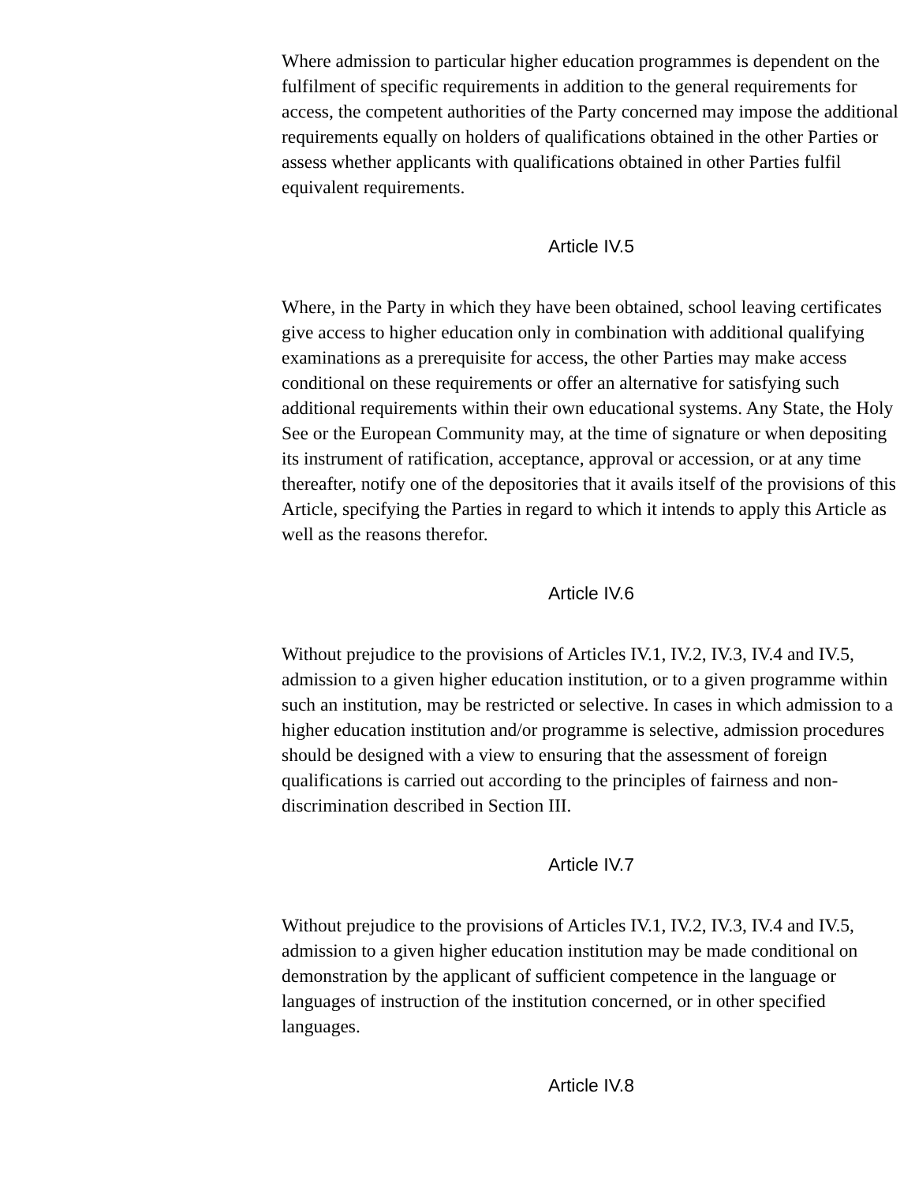Where admission to particular higher education programmes is dependent on the fulfilment of specific requirements in addition to the general requirements for access, the competent authorities of the Party concerned may impose the additional requirements equally on holders of qualifications obtained in the other Parties or assess whether applicants with qualifications obtained in other Parties fulfil equivalent requirements.
Article IV.5
Where, in the Party in which they have been obtained, school leaving certificates give access to higher education only in combination with additional qualifying examinations as a prerequisite for access, the other Parties may make access conditional on these requirements or offer an alternative for satisfying such additional requirements within their own educational systems. Any State, the Holy See or the European Community may, at the time of signature or when depositing its instrument of ratification, acceptance, approval or accession, or at any time thereafter, notify one of the depositories that it avails itself of the provisions of this Article, specifying the Parties in regard to which it intends to apply this Article as well as the reasons therefor.
Article IV.6
Without prejudice to the provisions of Articles IV.1, IV.2, IV.3, IV.4 and IV.5, admission to a given higher education institution, or to a given programme within such an institution, may be restricted or selective. In cases in which admission to a higher education institution and/or programme is selective, admission procedures should be designed with a view to ensuring that the assessment of foreign qualifications is carried out according to the principles of fairness and non-discrimination described in Section III.
Article IV.7
Without prejudice to the provisions of Articles IV.1, IV.2, IV.3, IV.4 and IV.5, admission to a given higher education institution may be made conditional on demonstration by the applicant of sufficient competence in the language or languages of instruction of the institution concerned, or in other specified languages.
Article IV.8